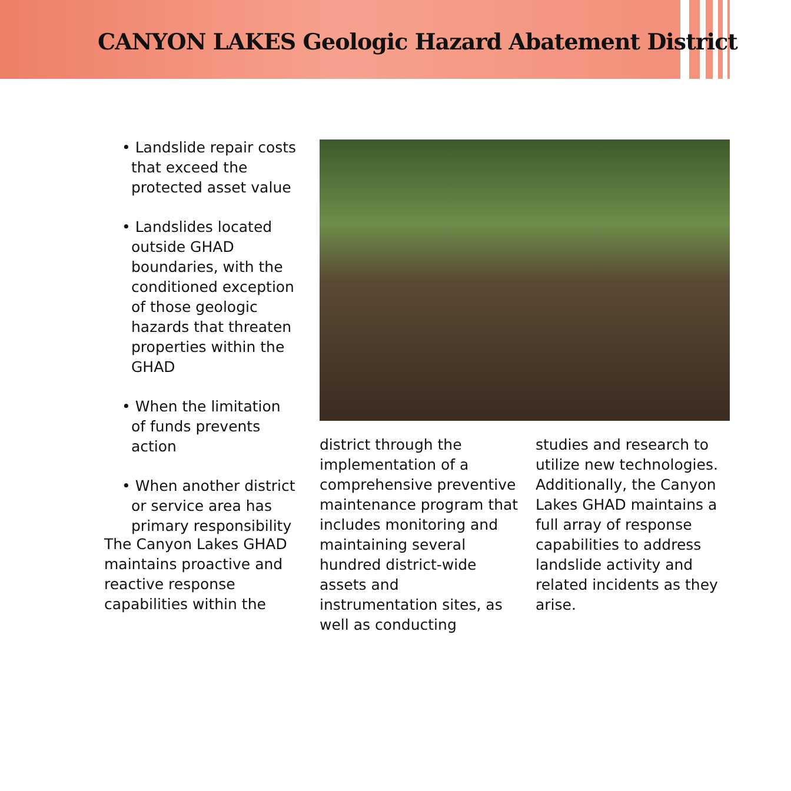CANYON LAKES Geologic Hazard Abatement District
• Landslide repair costs that exceed the protected asset value
• Landslides located outside GHAD boundaries, with the conditioned exception of those geologic hazards that threaten properties within the GHAD
• When the limitation of funds prevents action
• When another district or service area has primary responsibility
The Canyon Lakes GHAD maintains proactive and reactive response capabilities within the
district through the implementation of a comprehensive preventive maintenance program that includes monitoring and maintaining several hundred district-wide assets and instrumentation sites, as well as conducting
studies and research to utilize new technologies. Additionally, the Canyon Lakes GHAD maintains a full array of response capabilities to address landslide activity and related incidents as they arise.